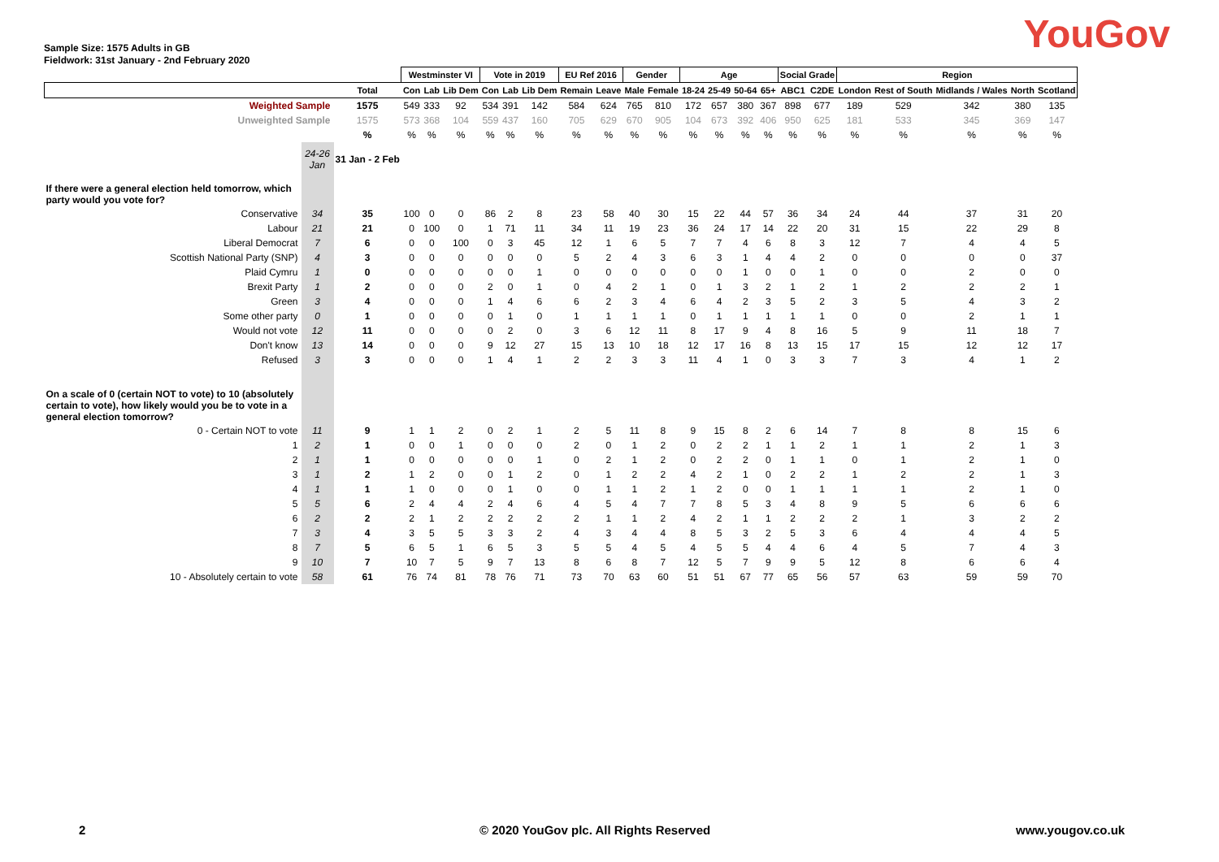YouGov
Sample Size: 1575 Adults in GB
Fieldwork: 31st January - 2nd February 2020
| | | | Westminster VI | | | Vote in 2019 | | | EU Ref 2016 | | Gender | | Age | | | | Social Grade | | Region | | | | |
| | | Total | Con | Lab | Lib Dem | Con | Lab | Lib Dem | Remain | Leave | Male | Female | 18-24 | 25-49 | 50-64 | 65+ | ABC1 | C2DE | London | Rest of South | Midlands / Wales | North | Scotland |
| Weighted Sample | | 1575 | 549 | 333 | 92 | 534 | 391 | 142 | 584 | 624 | 765 | 810 | 172 | 657 | 380 | 367 | 898 | 677 | 189 | 529 | 342 | 380 | 135 |
| Unweighted Sample | | 1575 | 573 | 368 | 104 | 559 | 437 | 160 | 705 | 629 | 670 | 905 | 104 | 673 | 392 | 406 | 950 | 625 | 181 | 533 | 345 | 369 | 147 |
| | | % | % | % | % | % | % | % | % | % | % | % | % | % | % | % | % | % | % | % | % | % | % |
| | 24-26 Jan | 31 Jan - 2 Feb | | | | | | | | | | | | | | | | | | | | | |
| If there were a general election held tomorrow, which party would you vote for? | | | | | | | | | | | | | | | | | | | | | | | |
| Conservative | 34 | 35 | 100 | 0 | 0 | 86 | 2 | 8 | 23 | 58 | 40 | 30 | 15 | 22 | 44 | 57 | 36 | 34 | 24 | 44 | 37 | 31 | 20 |
| Labour | 21 | 21 | 0 | 100 | 0 | 1 | 71 | 11 | 34 | 11 | 19 | 23 | 36 | 24 | 17 | 14 | 22 | 20 | 31 | 15 | 22 | 29 | 8 |
| Liberal Democrat | 7 | 6 | 0 | 0 | 100 | 0 | 3 | 45 | 12 | 1 | 6 | 5 | 7 | 7 | 4 | 6 | 8 | 3 | 12 | 7 | 4 | 4 | 5 |
| Scottish National Party (SNP) | 4 | 3 | 0 | 0 | 0 | 0 | 0 | 0 | 5 | 2 | 4 | 3 | 6 | 3 | 1 | 4 | 4 | 2 | 0 | 0 | 0 | 0 | 37 |
| Plaid Cymru | 1 | 0 | 0 | 0 | 0 | 0 | 0 | 1 | 0 | 0 | 0 | 0 | 0 | 0 | 1 | 0 | 0 | 1 | 0 | 0 | 2 | 0 | 0 |
| Brexit Party | 1 | 2 | 0 | 0 | 0 | 2 | 0 | 1 | 0 | 4 | 2 | 1 | 0 | 1 | 3 | 2 | 1 | 2 | 1 | 2 | 2 | 2 | 1 |
| Green | 3 | 4 | 0 | 0 | 0 | 1 | 4 | 6 | 6 | 2 | 3 | 4 | 6 | 4 | 2 | 3 | 5 | 2 | 3 | 5 | 4 | 3 | 2 |
| Some other party | 0 | 1 | 0 | 0 | 0 | 0 | 1 | 0 | 1 | 1 | 1 | 1 | 0 | 1 | 1 | 1 | 1 | 1 | 0 | 0 | 2 | 1 | 1 |
| Would not vote | 12 | 11 | 0 | 0 | 0 | 0 | 2 | 0 | 3 | 6 | 12 | 11 | 8 | 17 | 9 | 4 | 8 | 16 | 5 | 9 | 11 | 18 | 7 |
| Don't know | 13 | 14 | 0 | 0 | 0 | 9 | 12 | 27 | 15 | 13 | 10 | 18 | 12 | 17 | 16 | 8 | 13 | 15 | 17 | 15 | 12 | 12 | 17 |
| Refused | 3 | 3 | 0 | 0 | 0 | 1 | 4 | 1 | 2 | 2 | 3 | 3 | 11 | 4 | 1 | 0 | 3 | 3 | 7 | 3 | 4 | 1 | 2 |
| On a scale of 0 (certain NOT to vote) to 10 (absolutely certain to vote), how likely would you be to vote in a general election tomorrow? | | | | | | | | | | | | | | | | | | | | | | | |
| 0 - Certain NOT to vote | 11 | 9 | 1 | 1 | 2 | 0 | 2 | 1 | 2 | 5 | 11 | 8 | 9 | 15 | 8 | 2 | 6 | 14 | 7 | 8 | 8 | 15 | 6 |
| 1 | 2 | 1 | 0 | 0 | 1 | 0 | 0 | 0 | 2 | 0 | 1 | 2 | 0 | 2 | 2 | 1 | 1 | 2 | 1 | 1 | 2 | 1 | 3 |
| 2 | 1 | 1 | 0 | 0 | 0 | 0 | 0 | 1 | 0 | 2 | 1 | 2 | 0 | 2 | 2 | 0 | 1 | 1 | 0 | 1 | 2 | 1 | 0 |
| 3 | 1 | 2 | 1 | 2 | 0 | 0 | 1 | 2 | 0 | 1 | 2 | 2 | 4 | 2 | 1 | 0 | 2 | 2 | 1 | 2 | 2 | 1 | 3 |
| 4 | 1 | 1 | 1 | 0 | 0 | 0 | 1 | 0 | 0 | 1 | 1 | 2 | 1 | 2 | 0 | 0 | 1 | 1 | 1 | 1 | 2 | 1 | 0 |
| 5 | 5 | 6 | 2 | 4 | 4 | 2 | 4 | 6 | 4 | 5 | 4 | 7 | 7 | 8 | 5 | 3 | 4 | 8 | 9 | 5 | 6 | 6 | 6 |
| 6 | 2 | 2 | 2 | 1 | 2 | 2 | 2 | 2 | 2 | 1 | 1 | 2 | 4 | 2 | 1 | 1 | 2 | 2 | 2 | 1 | 3 | 2 | 2 |
| 7 | 3 | 4 | 3 | 5 | 5 | 3 | 3 | 2 | 4 | 3 | 4 | 4 | 8 | 5 | 3 | 2 | 5 | 3 | 6 | 4 | 4 | 4 | 5 |
| 8 | 7 | 5 | 6 | 5 | 1 | 6 | 5 | 3 | 5 | 5 | 4 | 5 | 4 | 5 | 5 | 4 | 4 | 6 | 4 | 5 | 7 | 4 | 3 |
| 9 | 10 | 7 | 10 | 7 | 5 | 9 | 7 | 13 | 8 | 6 | 8 | 7 | 12 | 5 | 7 | 9 | 9 | 5 | 12 | 8 | 6 | 6 | 4 |
| 10 - Absolutely certain to vote | 58 | 61 | 76 | 74 | 81 | 78 | 76 | 71 | 73 | 70 | 63 | 60 | 51 | 51 | 67 | 77 | 65 | 56 | 57 | 63 | 59 | 59 | 70 |
2 © 2020 YouGov plc. All Rights Reserved www.yougov.co.uk